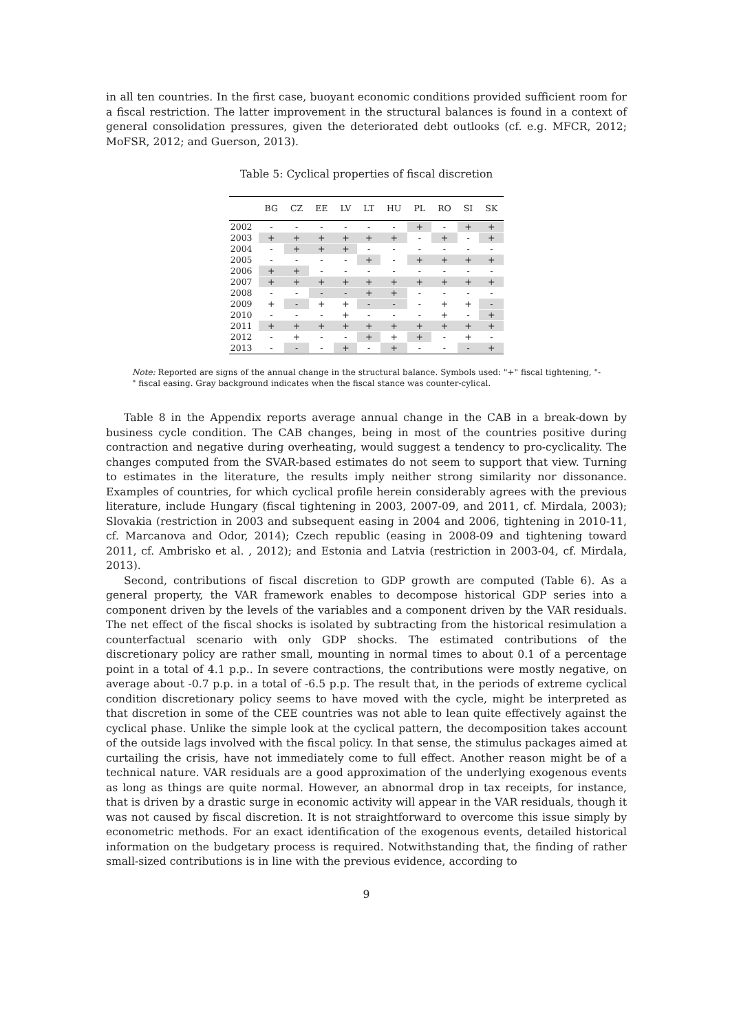in all ten countries. In the first case, buoyant economic conditions provided sufficient room for a fiscal restriction. The latter improvement in the structural balances is found in a context of general consolidation pressures, given the deteriorated debt outlooks (cf. e.g. MFCR, 2012; MoFSR, 2012; and Guerson, 2013).
Table 5: Cyclical properties of fiscal discretion
| | BG | CZ | EE | LV | LT | HU | PL | RO | SI | SK |
| --- | --- | --- | --- | --- | --- | --- | --- | --- | --- | --- |
| 2002 | - | - | - | - | - | - | + | - | + | + |
| 2003 | + | + | + | + | + | + | - | + | - | + |
| 2004 | - | + | + | + | - | - | - | - | - | - |
| 2005 | - | - | - | - | + | - | + | + | + | + |
| 2006 | + | + | - | - | - | - | - | - | - | - |
| 2007 | + | + | + | + | + | + | + | + | + | + |
| 2008 | - | - | - | - | + | + | - | - | - | - |
| 2009 | + | - | + | + | - | - | - | + | + | - |
| 2010 | - | - | - | + | - | - | - | + | - | + |
| 2011 | + | + | + | + | + | + | + | + | + | + |
| 2012 | - | + | - | - | + | + | + | - | + | - |
| 2013 | - | - | - | + | - | + | - | - | - | + |
Note: Reported are signs of the annual change in the structural balance. Symbols used: "+" fiscal tightening, "-" fiscal easing. Gray background indicates when the fiscal stance was counter-cylical.
Table 8 in the Appendix reports average annual change in the CAB in a break-down by business cycle condition. The CAB changes, being in most of the countries positive during contraction and negative during overheating, would suggest a tendency to pro-cyclicality. The changes computed from the SVAR-based estimates do not seem to support that view. Turning to estimates in the literature, the results imply neither strong similarity nor dissonance. Examples of countries, for which cyclical profile herein considerably agrees with the previous literature, include Hungary (fiscal tightening in 2003, 2007-09, and 2011, cf. Mirdala, 2003); Slovakia (restriction in 2003 and subsequent easing in 2004 and 2006, tightening in 2010-11, cf. Marcanova and Odor, 2014); Czech republic (easing in 2008-09 and tightening toward 2011, cf. Ambrisko et al. , 2012); and Estonia and Latvia (restriction in 2003-04, cf. Mirdala, 2013).
Second, contributions of fiscal discretion to GDP growth are computed (Table 6). As a general property, the VAR framework enables to decompose historical GDP series into a component driven by the levels of the variables and a component driven by the VAR residuals. The net effect of the fiscal shocks is isolated by subtracting from the historical resimulation a counterfactual scenario with only GDP shocks. The estimated contributions of the discretionary policy are rather small, mounting in normal times to about 0.1 of a percentage point in a total of 4.1 p.p.. In severe contractions, the contributions were mostly negative, on average about -0.7 p.p. in a total of -6.5 p.p. The result that, in the periods of extreme cyclical condition discretionary policy seems to have moved with the cycle, might be interpreted as that discretion in some of the CEE countries was not able to lean quite effectively against the cyclical phase. Unlike the simple look at the cyclical pattern, the decomposition takes account of the outside lags involved with the fiscal policy. In that sense, the stimulus packages aimed at curtailing the crisis, have not immediately come to full effect. Another reason might be of a technical nature. VAR residuals are a good approximation of the underlying exogenous events as long as things are quite normal. However, an abnormal drop in tax receipts, for instance, that is driven by a drastic surge in economic activity will appear in the VAR residuals, though it was not caused by fiscal discretion. It is not straightforward to overcome this issue simply by econometric methods. For an exact identification of the exogenous events, detailed historical information on the budgetary process is required. Notwithstanding that, the finding of rather small-sized contributions is in line with the previous evidence, according to
9